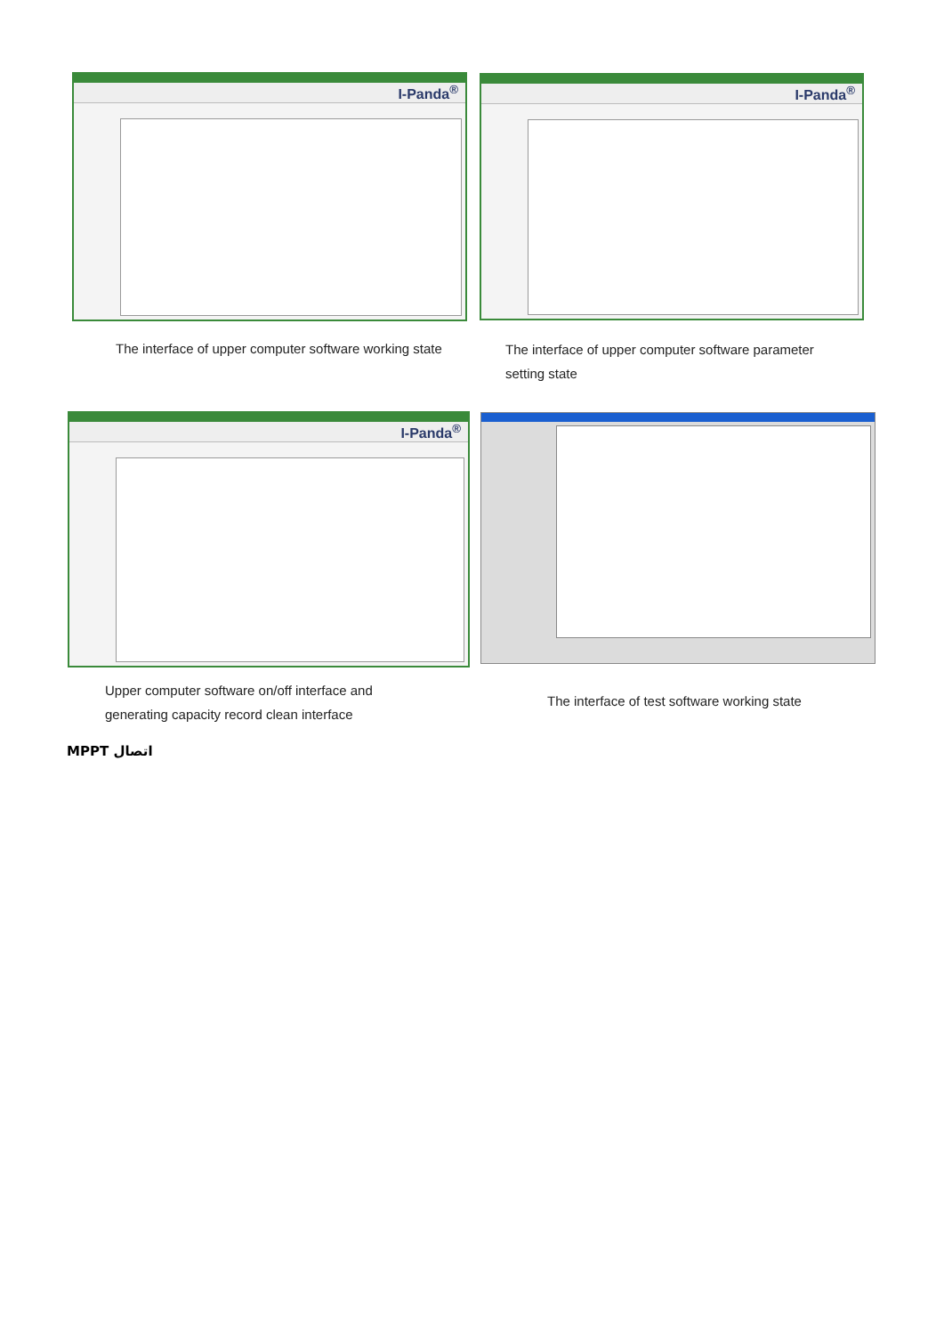I-Panda<sup>®</sup> I-Panda<sup>®</sup>
The interface of upper computer software working state
The interface of upper computer software parameter setting state
I-Panda<sup>®</sup>
Upper computer software on/off interface and generating capacity record clean interface
The interface of test software working state
اتصال MPPT